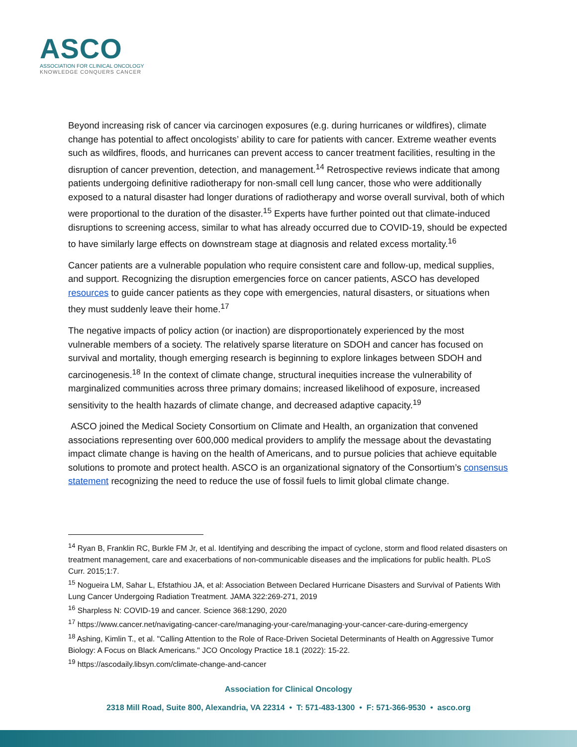ASCO
ASSOCIATION FOR CLINICAL ONCOLOGY
KNOWLEDGE CONQUERS CANCER
Beyond increasing risk of cancer via carcinogen exposures (e.g. during hurricanes or wildfires), climate change has potential to affect oncologists’ ability to care for patients with cancer. Extreme weather events such as wildfires, floods, and hurricanes can prevent access to cancer treatment facilities, resulting in the disruption of cancer prevention, detection, and management.<sup>14</sup> Retrospective reviews indicate that among patients undergoing definitive radiotherapy for non-small cell lung cancer, those who were additionally exposed to a natural disaster had longer durations of radiotherapy and worse overall survival, both of which were proportional to the duration of the disaster.<sup>15</sup> Experts have further pointed out that climate-induced disruptions to screening access, similar to what has already occurred due to COVID-19, should be expected to have similarly large effects on downstream stage at diagnosis and related excess mortality.<sup>16</sup>
Cancer patients are a vulnerable population who require consistent care and follow-up, medical supplies, and support. Recognizing the disruption emergencies force on cancer patients, ASCO has developed resources to guide cancer patients as they cope with emergencies, natural disasters, or situations when they must suddenly leave their home.<sup>17</sup>
The negative impacts of policy action (or inaction) are disproportionately experienced by the most vulnerable members of a society. The relatively sparse literature on SDOH and cancer has focused on survival and mortality, though emerging research is beginning to explore linkages between SDOH and carcinogenesis.<sup>18</sup> In the context of climate change, structural inequities increase the vulnerability of marginalized communities across three primary domains; increased likelihood of exposure, increased sensitivity to the health hazards of climate change, and decreased adaptive capacity.<sup>19</sup>
ASCO joined the Medical Society Consortium on Climate and Health, an organization that convened associations representing over 600,000 medical providers to amplify the message about the devastating impact climate change is having on the health of Americans, and to pursue policies that achieve equitable solutions to promote and protect health. ASCO is an organizational signatory of the Consortium’s consensus statement recognizing the need to reduce the use of fossil fuels to limit global climate change.
<sup>14</sup> Ryan B, Franklin RC, Burkle FM Jr, et al. Identifying and describing the impact of cyclone, storm and flood related disasters on treatment management, care and exacerbations of non-communicable diseases and the implications for public health. PLoS Curr. 2015;1:7.
<sup>15</sup> Nogueira LM, Sahar L, Efstathiou JA, et al: Association Between Declared Hurricane Disasters and Survival of Patients With Lung Cancer Undergoing Radiation Treatment. JAMA 322:269-271, 2019
<sup>16</sup> Sharpless N: COVID-19 and cancer. Science 368:1290, 2020
<sup>17</sup> https://www.cancer.net/navigating-cancer-care/managing-your-care/managing-your-cancer-care-during-emergency
<sup>18</sup> Ashing, Kimlin T., et al. "Calling Attention to the Role of Race-Driven Societal Determinants of Health on Aggressive Tumor Biology: A Focus on Black Americans." JCO Oncology Practice 18.1 (2022): 15-22.
<sup>19</sup> https://ascodaily.libsyn.com/climate-change-and-cancer
Association for Clinical Oncology
2318 Mill Road, Suite 800, Alexandria, VA 22314 • T: 571-483-1300 • F: 571-366-9530 • asco.org